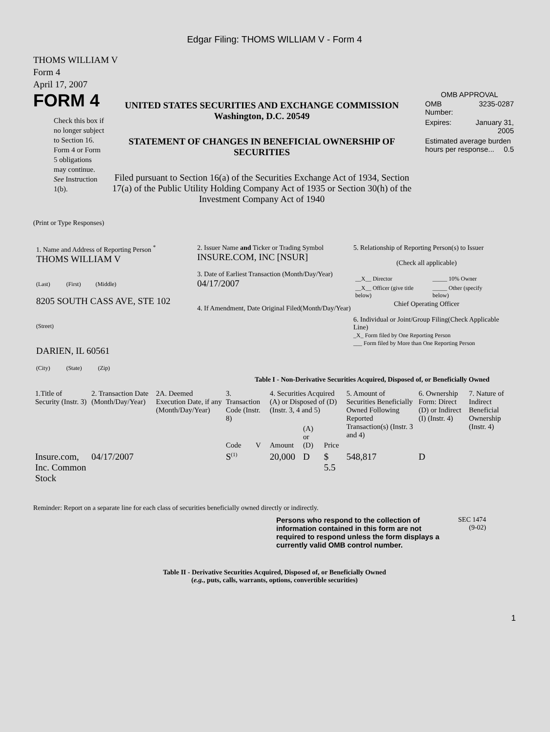Edgar Filing: THOMS WILLIAM V - Form 4
THOMS WILLIAM V
Form 4
April 17, 2007
FORM 4
Check this box if no longer subject to Section 16. Form 4 or Form 5 obligations may continue. See Instruction 1(b).
UNITED STATES SECURITIES AND EXCHANGE COMMISSION
Washington, D.C. 20549
STATEMENT OF CHANGES IN BENEFICIAL OWNERSHIP OF SECURITIES
Filed pursuant to Section 16(a) of the Securities Exchange Act of 1934, Section 17(a) of the Public Utility Holding Company Act of 1935 or Section 30(h) of the Investment Company Act of 1940
OMB APPROVAL
| OMB Number: | 3235-0287 |
| Expires: | January 31, 2005 |
| Estimated average burden hours per response... 0.5 | |
(Print or Type Responses)
1. Name and Address of Reporting Person <sup>*</sup>
THOMS WILLIAM V
(Last) (First) (Middle)
8205 SOUTH CASS AVE, STE 102
(Street)
DARIEN, IL 60561
(City) (State) (Zip)
2. Issuer Name and Ticker or Trading Symbol
INSURE.COM, INC [NSUR]
3. Date of Earliest Transaction (Month/Day/Year)
04/17/2007
4. If Amendment, Date Original Filed(Month/Day/Year)
5. Relationship of Reporting Person(s) to Issuer
(Check all applicable)
| __X__ Director | _____ 10% Owner |
| __X__ Officer (give title below) | _____ Other (specify below) |
Chief Operating Officer
6. Individual or Joint/Group Filing(Check Applicable Line)
_X_ Form filed by One Reporting Person
___ Form filed by More than One Reporting Person
Table I - Non-Derivative Securities Acquired, Disposed of, or Beneficially Owned
| 1.Title of Security (Instr. 3) | 2. Transaction Date (Month/Day/Year) | 2A. Deemed Execution Date, if any (Month/Day/Year) | 3. Transaction Code (Instr. 8) | | 4. Securities Acquired (A) or Disposed of (D) (Instr. 3, 4 and 5) | | | 5. Amount of Securities Beneficially Owned Following Reported Transaction(s) (Instr. 3 and 4) | 6. Ownership Form: Direct (D) or Indirect (I) (Instr. 4) | 7. Nature of Indirect Beneficial Ownership (Instr. 4) |
| --- | --- | --- | --- | --- | --- | --- | --- | --- | --- | --- |
| | | | Code | V | Amount | (A) or (D) | Price | | | |
| Insure.com, Inc. Common Stock | 04/17/2007 | | S<sup>(1)</sup> | | 20,000 | D | $ 5.5 | 548,817 | D | |
Reminder: Report on a separate line for each class of securities beneficially owned directly or indirectly.
Persons who respond to the collection of information contained in this form are not required to respond unless the form displays a currently valid OMB control number.
SEC 1474
(9-02)
Table II - Derivative Securities Acquired, Disposed of, or Beneficially Owned
(e.g., puts, calls, warrants, options, convertible securities)
1